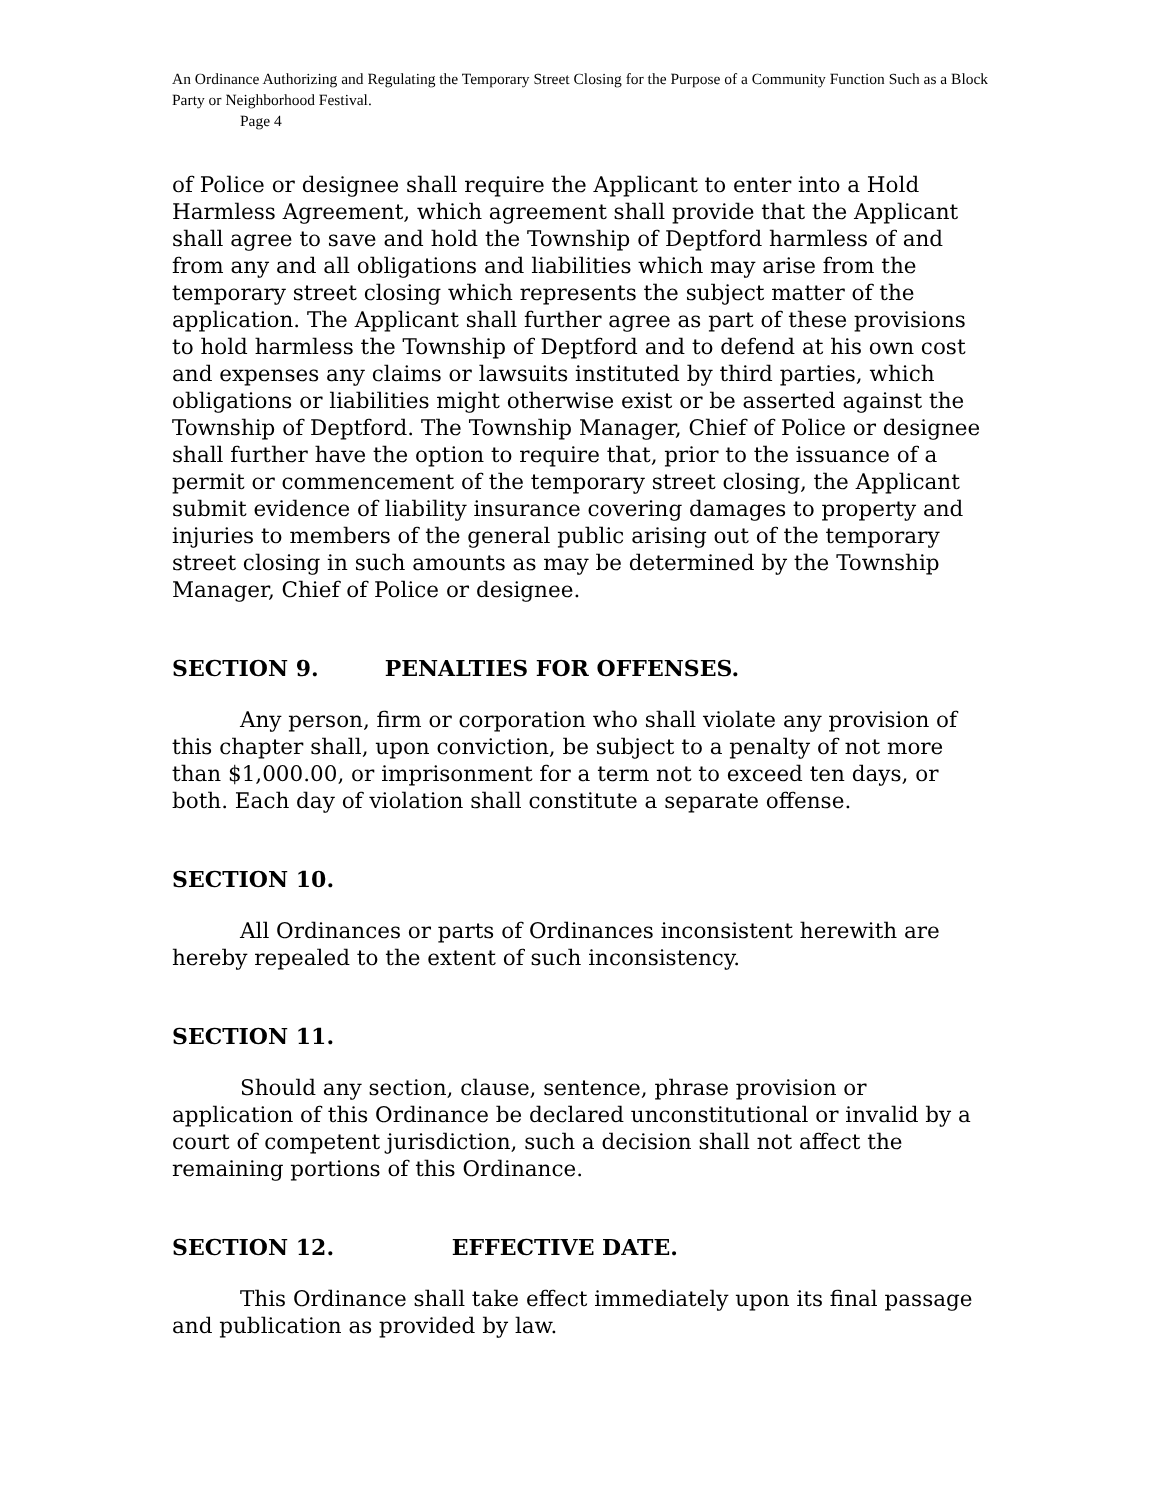An Ordinance Authorizing and Regulating the Temporary Street Closing for the Purpose of a Community Function Such as a Block Party or Neighborhood Festival.
Page 4
of Police or designee shall require the Applicant to enter into a Hold Harmless Agreement, which agreement shall provide that the Applicant shall agree to save and hold the Township of Deptford harmless of and from any and all obligations and liabilities which may arise from the temporary street closing which represents the subject matter of the application. The Applicant shall further agree as part of these provisions to hold harmless the Township of Deptford and to defend at his own cost and expenses any claims or lawsuits instituted by third parties, which obligations or liabilities might otherwise exist or be asserted against the Township of Deptford. The Township Manager, Chief of Police or designee shall further have the option to require that, prior to the issuance of a permit or commencement of the temporary street closing, the Applicant submit evidence of liability insurance covering damages to property and injuries to members of the general public arising out of the temporary street closing in such amounts as may be determined by the Township Manager, Chief of Police or designee.
SECTION 9. PENALTIES FOR OFFENSES.
Any person, firm or corporation who shall violate any provision of this chapter shall, upon conviction, be subject to a penalty of not more than $1,000.00, or imprisonment for a term not to exceed ten days, or both. Each day of violation shall constitute a separate offense.
SECTION 10.
All Ordinances or parts of Ordinances inconsistent herewith are hereby repealed to the extent of such inconsistency.
SECTION 11.
Should any section, clause, sentence, phrase provision or application of this Ordinance be declared unconstitutional or invalid by a court of competent jurisdiction, such a decision shall not affect the remaining portions of this Ordinance.
SECTION 12. EFFECTIVE DATE.
This Ordinance shall take effect immediately upon its final passage and publication as provided by law.